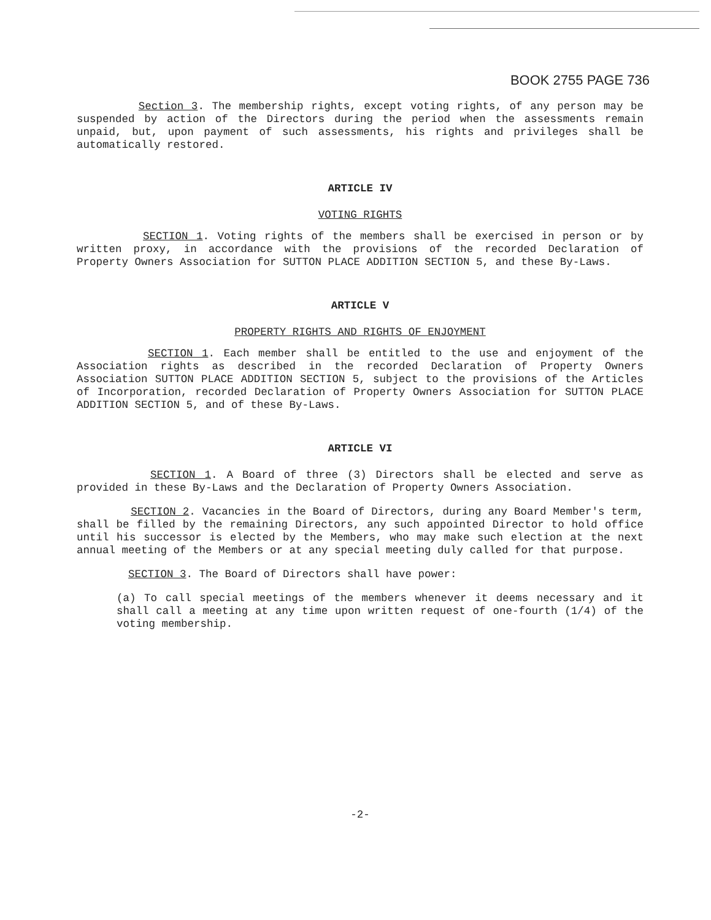BOOK 2755 PAGE 736
Section 3. The membership rights, except voting rights, of any person may be suspended by action of the Directors during the period when the assessments remain unpaid, but, upon payment of such assessments, his rights and privileges shall be automatically restored.
ARTICLE IV
VOTING RIGHTS
SECTION 1. Voting rights of the members shall be exercised in person or by written proxy, in accordance with the provisions of the recorded Declaration of Property Owners Association for SUTTON PLACE ADDITION SECTION 5, and these By-Laws.
ARTICLE V
PROPERTY RIGHTS AND RIGHTS OF ENJOYMENT
SECTION 1. Each member shall be entitled to the use and enjoyment of the Association rights as described in the recorded Declaration of Property Owners Association SUTTON PLACE ADDITION SECTION 5, subject to the provisions of the Articles of Incorporation, recorded Declaration of Property Owners Association for SUTTON PLACE ADDITION SECTION 5, and of these By-Laws.
ARTICLE VI
SECTION 1. A Board of three (3) Directors shall be elected and serve as provided in these By-Laws and the Declaration of Property Owners Association.
SECTION 2. Vacancies in the Board of Directors, during any Board Member's term, shall be filled by the remaining Directors, any such appointed Director to hold office until his successor is elected by the Members, who may make such election at the next annual meeting of the Members or at any special meeting duly called for that purpose.
SECTION 3. The Board of Directors shall have power:
(a) To call special meetings of the members whenever it deems necessary and it shall call a meeting at any time upon written request of one-fourth (1/4) of the voting membership.
-2-